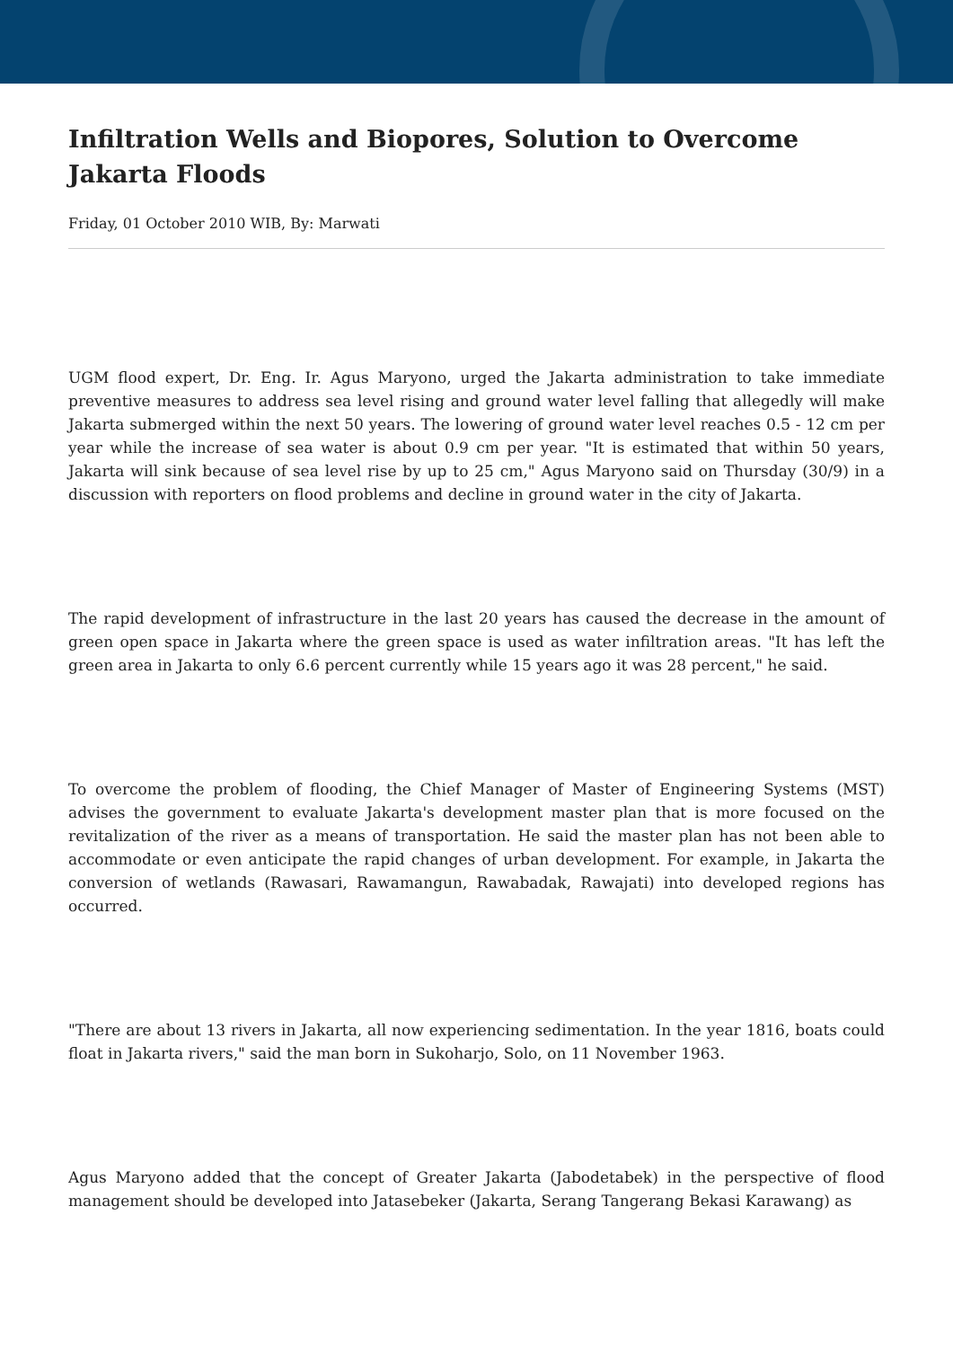Infiltration Wells and Biopores, Solution to Overcome Jakarta Floods
Friday, 01 October 2010 WIB, By: Marwati
UGM flood expert, Dr. Eng. Ir. Agus Maryono, urged the Jakarta administration to take immediate preventive measures to address sea level rising and ground water level falling that allegedly will make Jakarta submerged within the next 50 years. The lowering of ground water level reaches 0.5 - 12 cm per year while the increase of sea water is about 0.9 cm per year. "It is estimated that within 50 years, Jakarta will sink because of sea level rise by up to 25 cm," Agus Maryono said on Thursday (30/9) in a discussion with reporters on flood problems and decline in ground water in the city of Jakarta.
The rapid development of infrastructure in the last 20 years has caused the decrease in the amount of green open space in Jakarta where the green space is used as water infiltration areas. "It has left the green area in Jakarta to only 6.6 percent currently while 15 years ago it was 28 percent," he said.
To overcome the problem of flooding, the Chief Manager of Master of Engineering Systems (MST) advises the government to evaluate Jakarta's development master plan that is more focused on the revitalization of the river as a means of transportation. He said the master plan has not been able to accommodate or even anticipate the rapid changes of urban development. For example, in Jakarta the conversion of wetlands (Rawasari, Rawamangun, Rawabadak, Rawajati) into developed regions has occurred.
"There are about 13 rivers in Jakarta, all now experiencing sedimentation. In the year 1816, boats could float in Jakarta rivers," said the man born in Sukoharjo, Solo, on 11 November 1963.
Agus Maryono added that the concept of Greater Jakarta (Jabodetabek) in the perspective of flood management should be developed into Jatasebeker (Jakarta, Serang Tangerang Bekasi Karawang) as